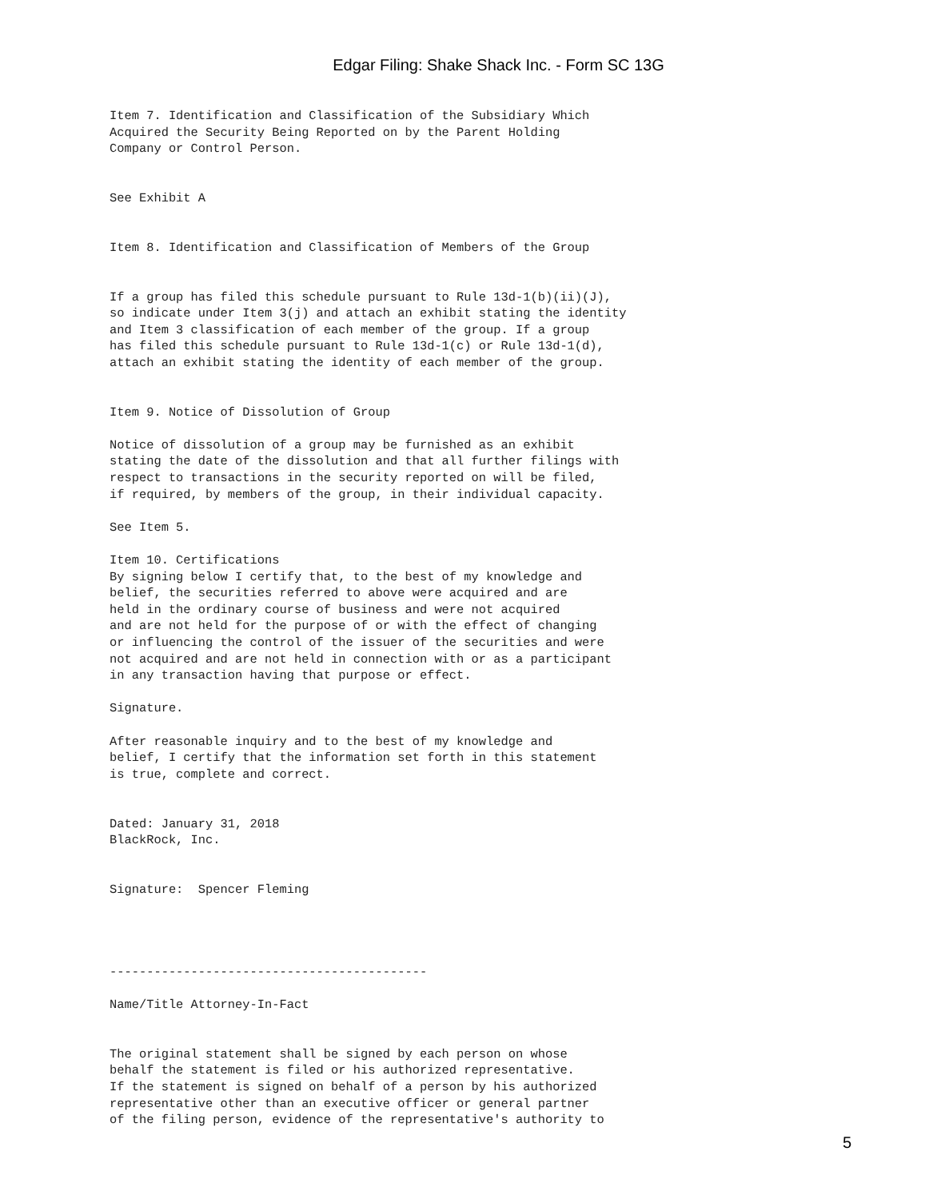Edgar Filing: Shake Shack Inc. - Form SC 13G
Item 7. Identification and Classification of the Subsidiary Which
Acquired the Security Being Reported on by the Parent Holding
Company or Control Person.


See Exhibit A


Item 8. Identification and Classification of Members of the Group


If a group has filed this schedule pursuant to Rule 13d-1(b)(ii)(J),
so indicate under Item 3(j) and attach an exhibit stating the identity
and Item 3 classification of each member of the group. If a group
has filed this schedule pursuant to Rule 13d-1(c) or Rule 13d-1(d),
attach an exhibit stating the identity of each member of the group.


Item 9. Notice of Dissolution of Group

Notice of dissolution of a group may be furnished as an exhibit
stating the date of the dissolution and that all further filings with
respect to transactions in the security reported on will be filed,
if required, by members of the group, in their individual capacity.

See Item 5.

Item 10. Certifications
By signing below I certify that, to the best of my knowledge and
belief, the securities referred to above were acquired and are
held in the ordinary course of business and were not acquired
and are not held for the purpose of or with the effect of changing
or influencing the control of the issuer of the securities and were
not acquired and are not held in connection with or as a participant
in any transaction having that purpose or effect.

Signature.

After reasonable inquiry and to the best of my knowledge and
belief, I certify that the information set forth in this statement
is true, complete and correct.


Dated: January 31, 2018
BlackRock, Inc.


Signature:  Spencer Fleming




-------------------------------------------

Name/Title Attorney-In-Fact


The original statement shall be signed by each person on whose
behalf the statement is filed or his authorized representative.
If the statement is signed on behalf of a person by his authorized
representative other than an executive officer or general partner
of the filing person, evidence of the representative's authority to
5